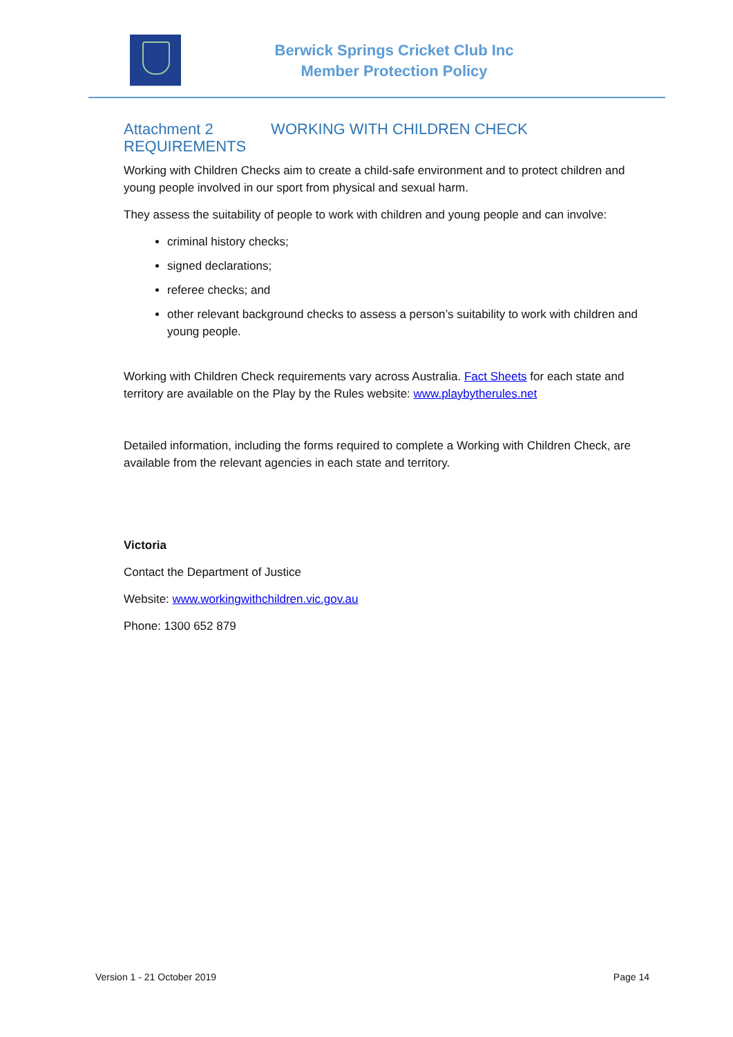Berwick Springs Cricket Club Inc
Member Protection Policy
Attachment 2 WORKING WITH CHILDREN CHECK REQUIREMENTS
Working with Children Checks aim to create a child-safe environment and to protect children and young people involved in our sport from physical and sexual harm.
They assess the suitability of people to work with children and young people and can involve:
criminal history checks;
signed declarations;
referee checks; and
other relevant background checks to assess a person’s suitability to work with children and young people.
Working with Children Check requirements vary across Australia. Fact Sheets for each state and territory are available on the Play by the Rules website: www.playbytherules.net
Detailed information, including the forms required to complete a Working with Children Check, are available from the relevant agencies in each state and territory.
Victoria
Contact the Department of Justice
Website: www.workingwithchildren.vic.gov.au
Phone: 1300 652 879
Version 1 - 21 October 2019 Page 14